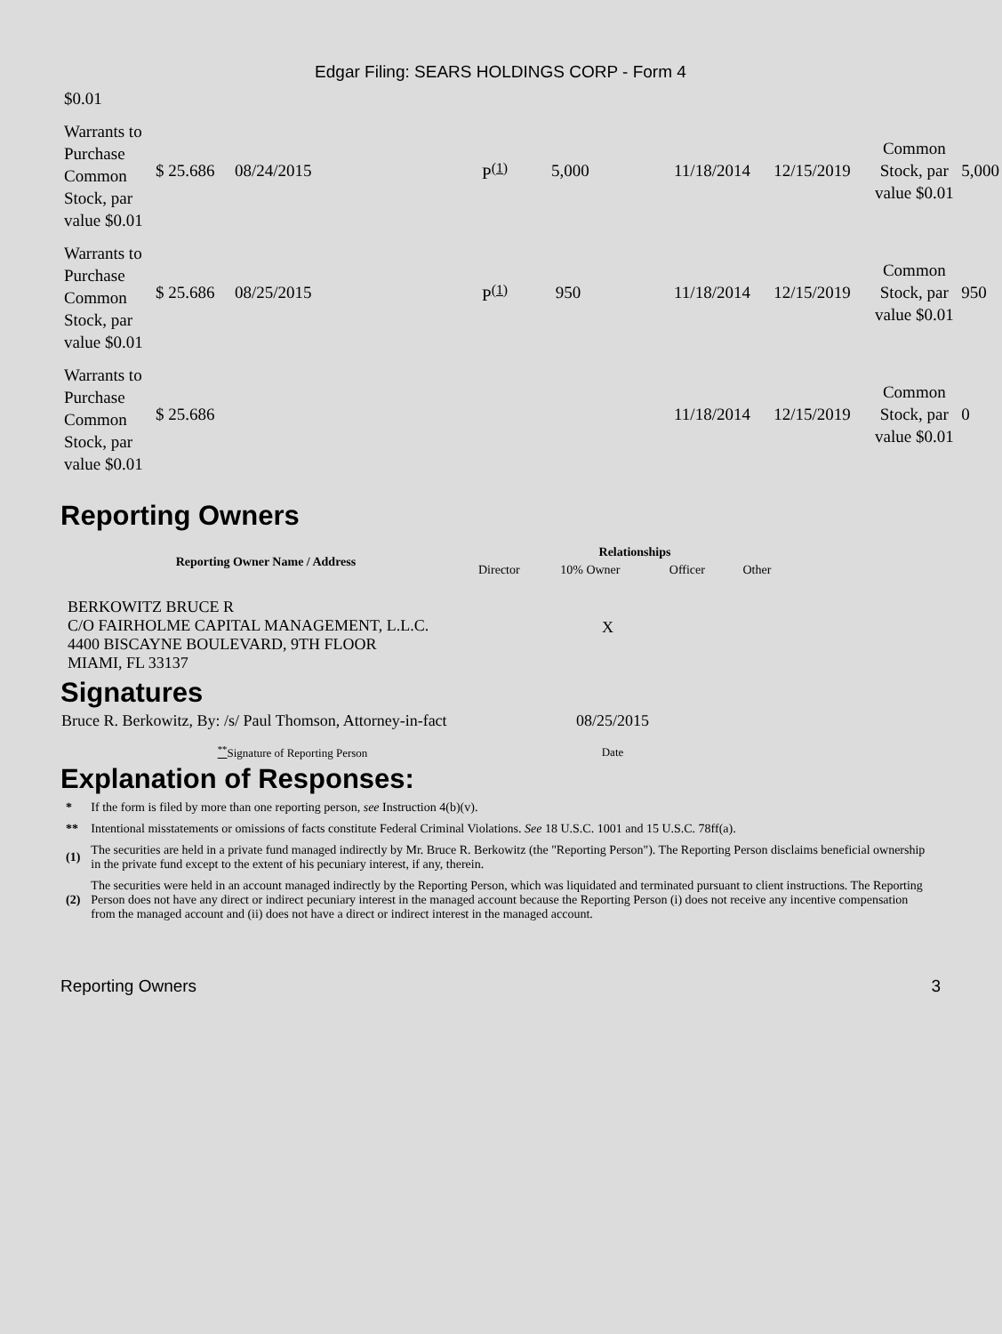Edgar Filing: SEARS HOLDINGS CORP - Form 4
| $0.01 | | | | | | | | |
| Warrants to Purchase Common Stock, par value $0.01 | $ 25.686 | 08/24/2015 | P<sup>(1)</sup> | 5,000 | 11/18/2014 | 12/15/2019 | Common Stock, par value $0.01 | 5,000 |
| Warrants to Purchase Common Stock, par value $0.01 | $ 25.686 | 08/25/2015 | P<sup>(1)</sup> | 950 | 11/18/2014 | 12/15/2019 | Common Stock, par value $0.01 | 950 |
| Warrants to Purchase Common Stock, par value $0.01 | $ 25.686 | | | | 11/18/2014 | 12/15/2019 | Common Stock, par value $0.01 | 0 |
Reporting Owners
| Reporting Owner Name / Address | Relationships | | | |
| --- | --- | --- | --- | --- |
| | Director | 10% Owner | Officer | Other |
| BERKOWITZ BRUCE R C/O FAIRHOLME CAPITAL MANAGEMENT, L.L.C. 4400 BISCAYNE BOULEVARD, 9TH FLOOR MIAMI, FL 33137 | | X | | |
Signatures
| Bruce R. Berkowitz, By: /s/ Paul Thomson, Attorney-in-fact | 08/25/2015 |
| <sup>**</sup> Signature of Reporting Person | Date |
Explanation of Responses:
| * | If the form is filed by more than one reporting person, see Instruction 4(b)(v). |
| ** | Intentional misstatements or omissions of facts constitute Federal Criminal Violations. See 18 U.S.C. 1001 and 15 U.S.C. 78ff(a). |
| (1) | The securities are held in a private fund managed indirectly by Mr. Bruce R. Berkowitz (the "Reporting Person"). The Reporting Person disclaims beneficial ownership in the private fund except to the extent of his pecuniary interest, if any, therein. |
| (2) | The securities were held in an account managed indirectly by the Reporting Person, which was liquidated and terminated pursuant to client instructions. The Reporting Person does not have any direct or indirect pecuniary interest in the managed account because the Reporting Person (i) does not receive any incentive compensation from the managed account and (ii) does not have a direct or indirect interest in the managed account. |
Reporting Owners 3